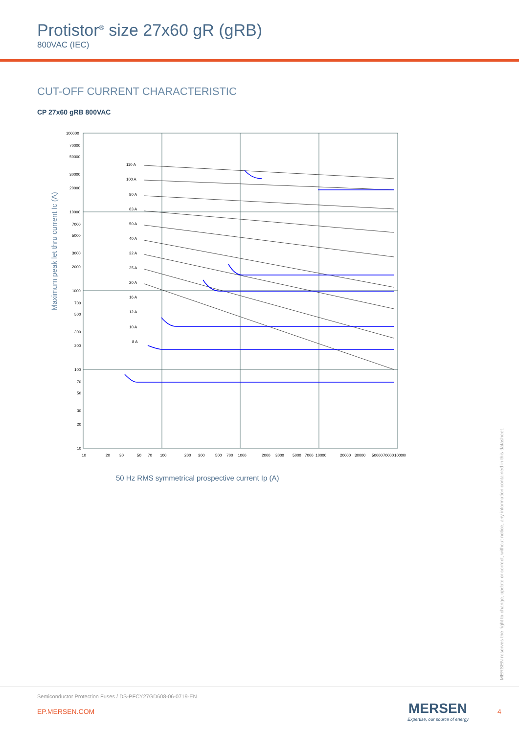Protistor<sup>®</sup> size 27x60 gR (gRB)
800VAC (IEC)
CUT-OFF CURRENT CHARACTERISTIC
CP 27x60 gRB 800VAC
Maximum peak let thru current Ic (A)
100000
70000
50000
30000
20000
10000
7000
5000
3000
2000
1000
700
500
300
200
100
70
50
30
20
10
110 A
100 A
80 A
63 A
50 A
40 A
32 A
25 A
20 A
16 A
12 A
10 A
8 A
10
20
30
50
70
100
200
300
500
700
1000
2000
3000
5000
7000
10000
20000
30000
50000
70000
100000
50 Hz RMS symmetrical prospective current Ip (A)
MERSEN reserves the right to change, update or correct, without notice, any information contained in this datasheet.
Semiconductor Protection Fuses / DS-PFCY27GD608-06-0719-EN
EP.MERSEN.COM MERSEN
Expertise, our source of energy
4